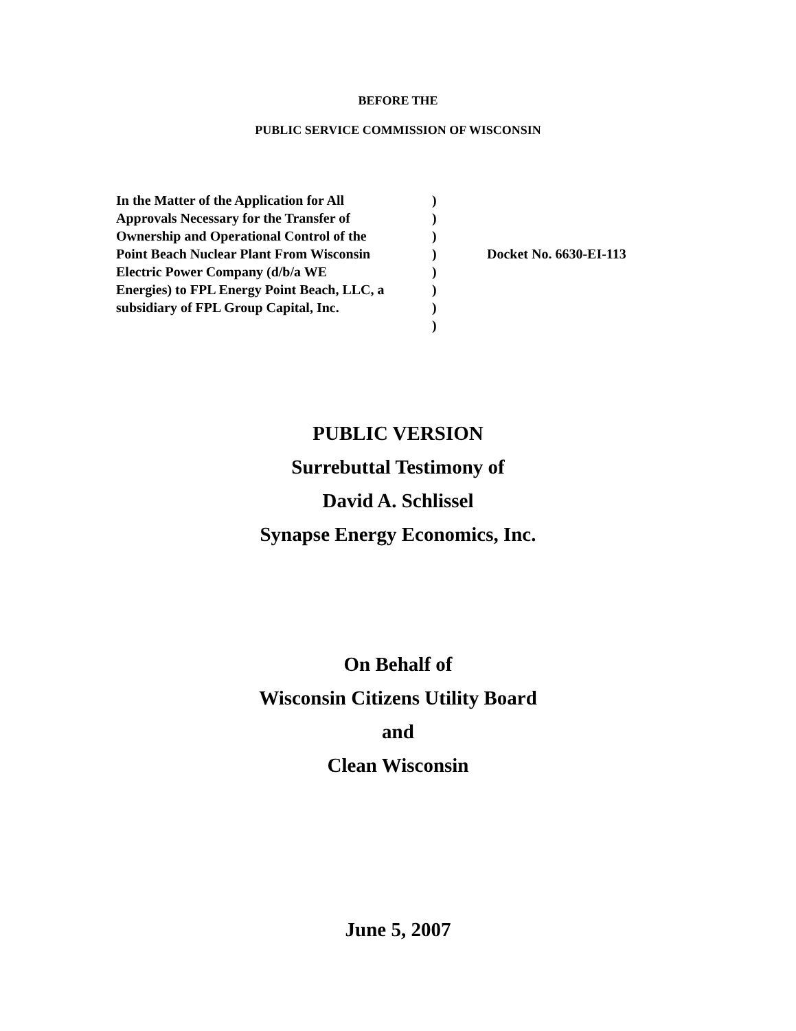BEFORE THE
PUBLIC SERVICE COMMISSION OF WISCONSIN
In the Matter of the Application for All
Approvals Necessary for the Transfer of
Ownership and Operational Control of the
Point Beach Nuclear Plant From Wisconsin
Electric Power Company (d/b/a WE
Energies) to FPL Energy Point Beach, LLC, a
subsidiary of FPL Group Capital, Inc.
)
)
)
)
)
)
)
)
Docket No. 6630-EI-113
PUBLIC VERSION
Surrebuttal Testimony of
David A. Schlissel
Synapse Energy Economics, Inc.
On Behalf of
Wisconsin Citizens Utility Board
and
Clean Wisconsin
June 5, 2007